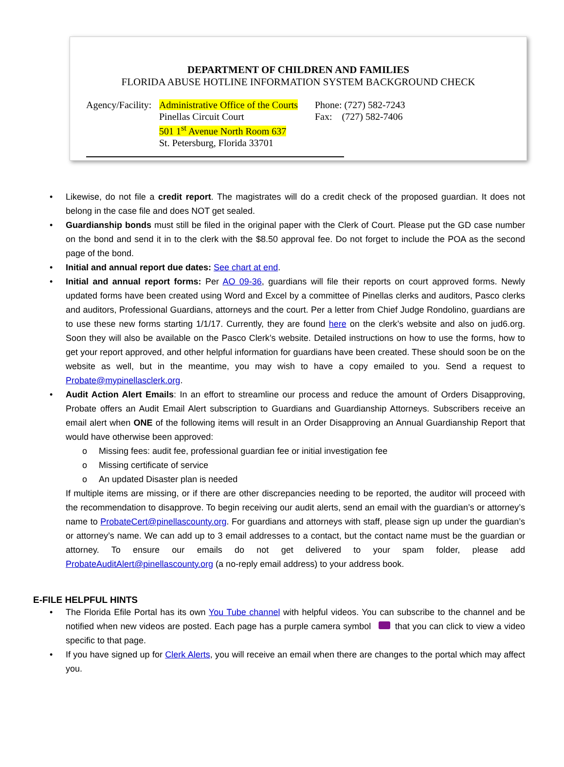DEPARTMENT OF CHILDREN AND FAMILIES
FLORIDA ABUSE HOTLINE INFORMATION SYSTEM BACKGROUND CHECK
Agency/Facility:
Administrative Office of the Courts
Pinellas Circuit Court
501 1<sup>st</sup> Avenue North Room 637
St. Petersburg, Florida 33701
Phone: (727) 582-7243
Fax: (727) 582-7406
• Likewise, do not file a credit report. The magistrates will do a credit check of the proposed guardian. It does not belong in the case file and does NOT get sealed.
• Guardianship bonds must still be filed in the original paper with the Clerk of Court. Please put the GD case number on the bond and send it in to the clerk with the $8.50 approval fee. Do not forget to include the POA as the second page of the bond.
• Initial and annual report due dates: See chart at end.
• Initial and annual report forms: Per AO 09-36, guardians will file their reports on court approved forms. Newly updated forms have been created using Word and Excel by a committee of Pinellas clerks and auditors, Pasco clerks and auditors, Professional Guardians, attorneys and the court. Per a letter from Chief Judge Rondolino, guardians are to use these new forms starting 1/1/17. Currently, they are found here on the clerk’s website and also on jud6.org. Soon they will also be available on the Pasco Clerk’s website. Detailed instructions on how to use the forms, how to get your report approved, and other helpful information for guardians have been created. These should soon be on the website as well, but in the meantime, you may wish to have a copy emailed to you. Send a request to Probate@mypinellasclerk.org.
• Audit Action Alert Emails: In an effort to streamline our process and reduce the amount of Orders Disapproving, Probate offers an Audit Email Alert subscription to Guardians and Guardianship Attorneys. Subscribers receive an email alert when ONE of the following items will result in an Order Disapproving an Annual Guardianship Report that would have otherwise been approved:
o Missing fees: audit fee, professional guardian fee or initial investigation fee
o Missing certificate of service
o An updated Disaster plan is needed
If multiple items are missing, or if there are other discrepancies needing to be reported, the auditor will proceed with the recommendation to disapprove. To begin receiving our audit alerts, send an email with the guardian’s or attorney’s name to ProbateCert@pinellascounty.org. For guardians and attorneys with staff, please sign up under the guardian’s or attorney’s name. We can add up to 3 email addresses to a contact, but the contact name must be the guardian or attorney. To ensure our emails do not get delivered to your spam folder, please add ProbateAuditAlert@pinellascounty.org (a no-reply email address) to your address book.
E-FILE HELPFUL HINTS
• The Florida Efile Portal has its own You Tube channel with helpful videos. You can subscribe to the channel and be notified when new videos are posted. Each page has a purple camera symbol that you can click to view a video specific to that page.
• If you have signed up for Clerk Alerts, you will receive an email when there are changes to the portal which may affect you.